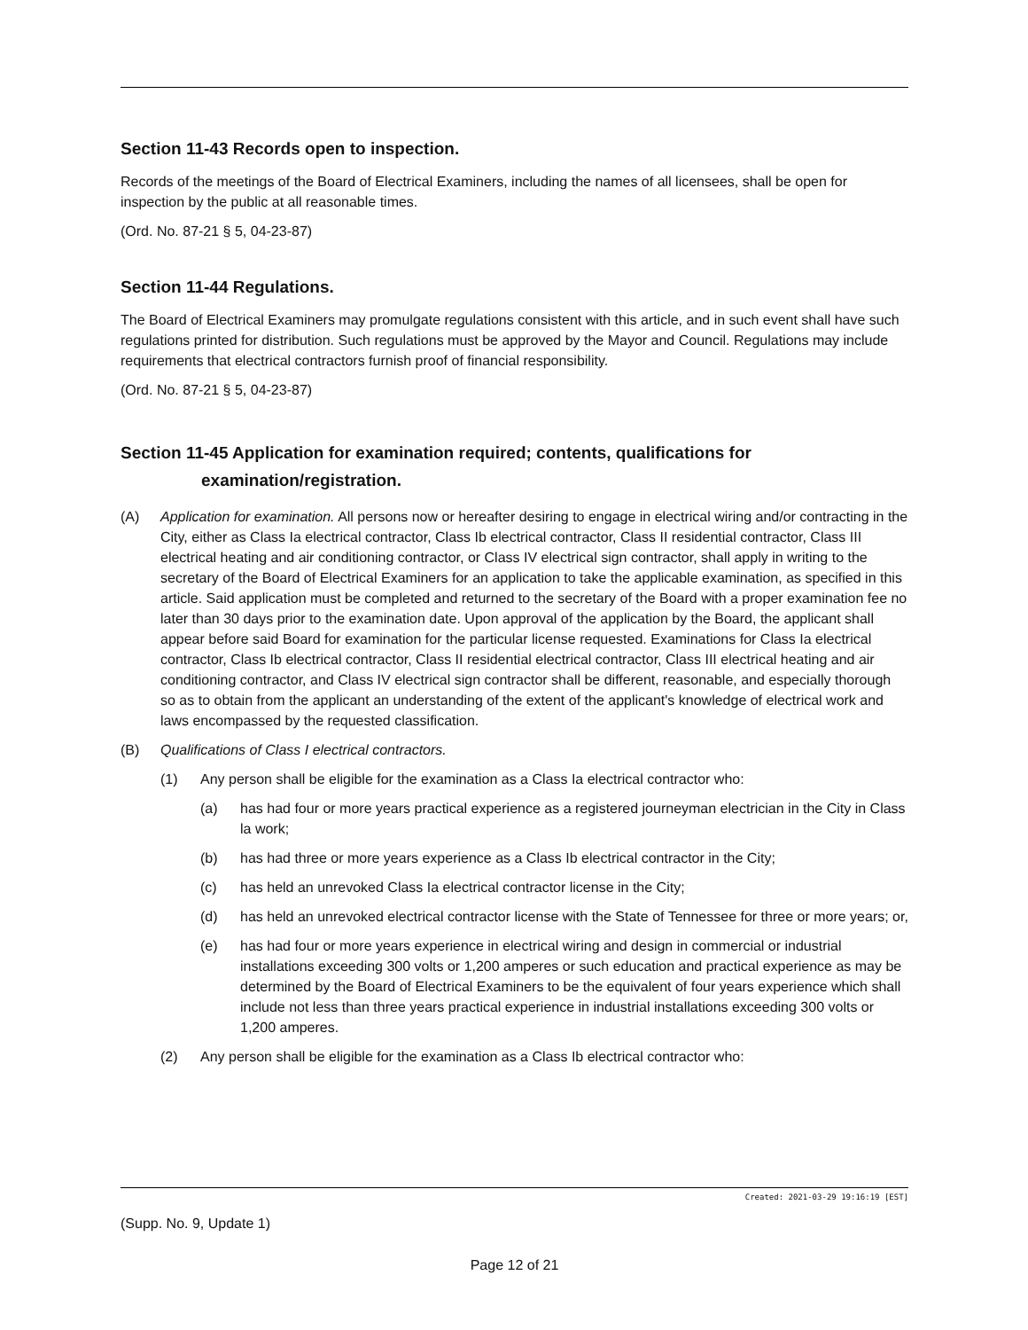Section 11-43 Records open to inspection.
Records of the meetings of the Board of Electrical Examiners, including the names of all licensees, shall be open for inspection by the public at all reasonable times.
(Ord. No. 87-21 § 5, 04-23-87)
Section 11-44 Regulations.
The Board of Electrical Examiners may promulgate regulations consistent with this article, and in such event shall have such regulations printed for distribution. Such regulations must be approved by the Mayor and Council. Regulations may include requirements that electrical contractors furnish proof of financial responsibility.
(Ord. No. 87-21 § 5, 04-23-87)
Section 11-45 Application for examination required; contents, qualifications for
examination/registration.
(A) Application for examination. All persons now or hereafter desiring to engage in electrical wiring and/or contracting in the City, either as Class Ia electrical contractor, Class Ib electrical contractor, Class II residential contractor, Class III electrical heating and air conditioning contractor, or Class IV electrical sign contractor, shall apply in writing to the secretary of the Board of Electrical Examiners for an application to take the applicable examination, as specified in this article. Said application must be completed and returned to the secretary of the Board with a proper examination fee no later than 30 days prior to the examination date. Upon approval of the application by the Board, the applicant shall appear before said Board for examination for the particular license requested. Examinations for Class Ia electrical contractor, Class Ib electrical contractor, Class II residential electrical contractor, Class III electrical heating and air conditioning contractor, and Class IV electrical sign contractor shall be different, reasonable, and especially thorough so as to obtain from the applicant an understanding of the extent of the applicant's knowledge of electrical work and laws encompassed by the requested classification.
(B) Qualifications of Class I electrical contractors.
(1) Any person shall be eligible for the examination as a Class Ia electrical contractor who:
(a) has had four or more years practical experience as a registered journeyman electrician in the City in Class la work;
(b) has had three or more years experience as a Class Ib electrical contractor in the City;
(c) has held an unrevoked Class Ia electrical contractor license in the City;
(d) has held an unrevoked electrical contractor license with the State of Tennessee for three or more years; or,
(e) has had four or more years experience in electrical wiring and design in commercial or industrial installations exceeding 300 volts or 1,200 amperes or such education and practical experience as may be determined by the Board of Electrical Examiners to be the equivalent of four years experience which shall include not less than three years practical experience in industrial installations exceeding 300 volts or 1,200 amperes.
(2) Any person shall be eligible for the examination as a Class Ib electrical contractor who:
Created: 2021-03-29 19:16:19 [EST]
(Supp. No. 9, Update 1)
Page 12 of 21